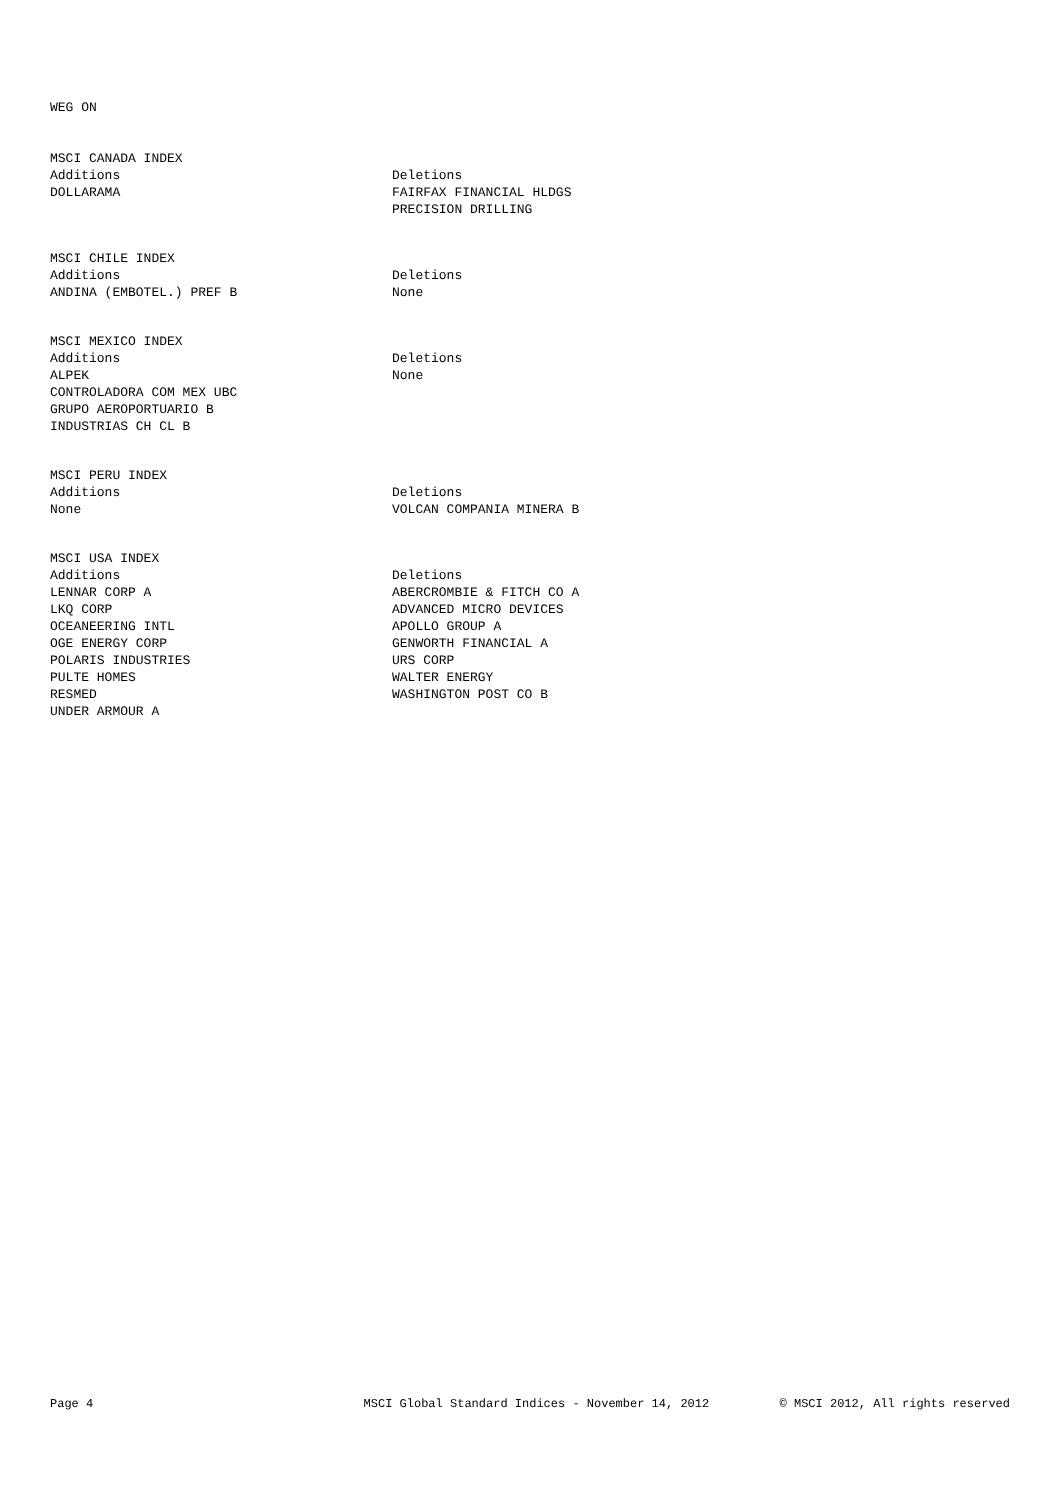WEG ON
| MSCI CANADA INDEX | |
| --- | --- |
| Additions | Deletions |
| DOLLARAMA | FAIRFAX FINANCIAL HLDGS |
| | PRECISION DRILLING |
| MSCI CHILE INDEX | |
| --- | --- |
| Additions | Deletions |
| ANDINA (EMBOTEL.) PREF B | None |
| MSCI MEXICO INDEX | |
| --- | --- |
| Additions | Deletions |
| ALPEK | None |
| CONTROLADORA COM MEX UBC | |
| GRUPO AEROPORTUARIO B | |
| INDUSTRIAS CH CL B | |
| MSCI PERU INDEX | |
| --- | --- |
| Additions | Deletions |
| None | VOLCAN COMPANIA MINERA B |
| MSCI USA INDEX | |
| --- | --- |
| Additions | Deletions |
| LENNAR CORP A | ABERCROMBIE & FITCH CO A |
| LKQ CORP | ADVANCED MICRO DEVICES |
| OCEANEERING INTL | APOLLO GROUP A |
| OGE ENERGY CORP | GENWORTH FINANCIAL A |
| POLARIS INDUSTRIES | URS CORP |
| PULTE HOMES | WALTER ENERGY |
| RESMED | WASHINGTON POST CO B |
| UNDER ARMOUR A | |
Page 4 MSCI Global Standard Indices - November 14, 2012 © MSCI 2012, All rights reserved